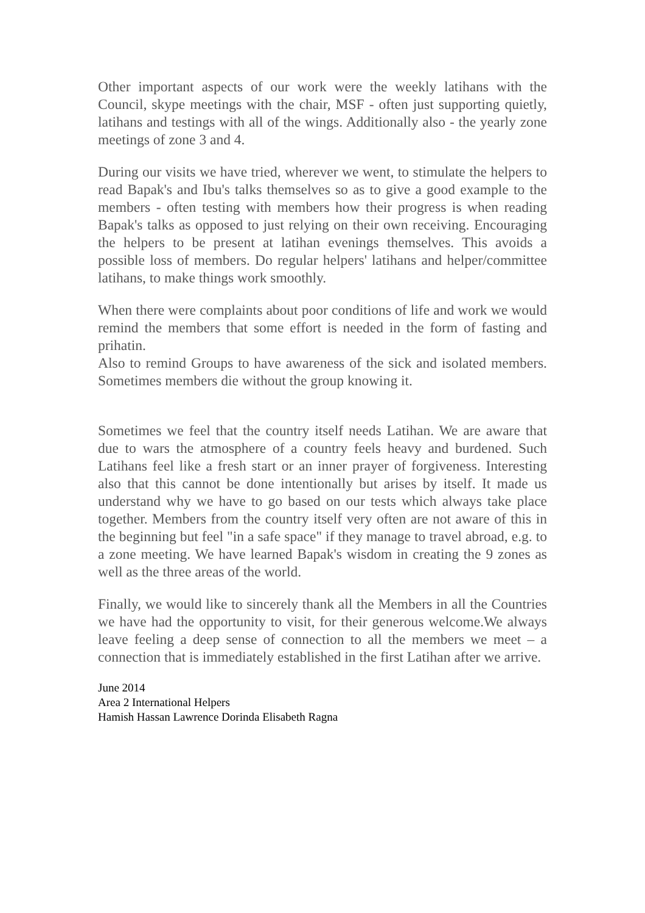Other important aspects of our work were the weekly latihans with the Council, skype meetings with the chair, MSF - often just supporting quietly, latihans and testings with all of the wings. Additionally also - the yearly zone meetings of zone 3 and 4.
During our visits we have tried, wherever we went, to stimulate the helpers to read Bapak's and Ibu's talks themselves so as to give a good example to the members - often testing with members how their progress is when reading Bapak's talks as opposed to just relying on their own receiving. Encouraging the helpers to be present at latihan evenings themselves. This avoids a possible loss of members. Do regular helpers' latihans and helper/committee latihans, to make things work smoothly.
When there were complaints about poor conditions of life and work we would remind the members that some effort is needed in the form of fasting and prihatin.
Also to remind Groups to have awareness of the sick and isolated members. Sometimes members die without the group knowing it.
Sometimes we feel that the country itself needs Latihan. We are aware that due to wars the atmosphere of a country feels heavy and burdened. Such Latihans feel like a fresh start or an inner prayer of forgiveness. Interesting also that this cannot be done intentionally but arises by itself. It made us understand why we have to go based on our tests which always take place together. Members from the country itself very often are not aware of this in the beginning but feel "in a safe space" if they manage to travel abroad, e.g. to a zone meeting. We have learned Bapak's wisdom in creating the 9 zones as well as the three areas of the world.
Finally, we would like to sincerely thank all the Members in all the Countries we have had the opportunity to visit, for their generous welcome.We always leave feeling a deep sense of connection to all the members we meet – a connection that is immediately established in the first Latihan after we arrive.
June 2014
Area 2 International Helpers
Hamish Hassan Lawrence Dorinda Elisabeth Ragna